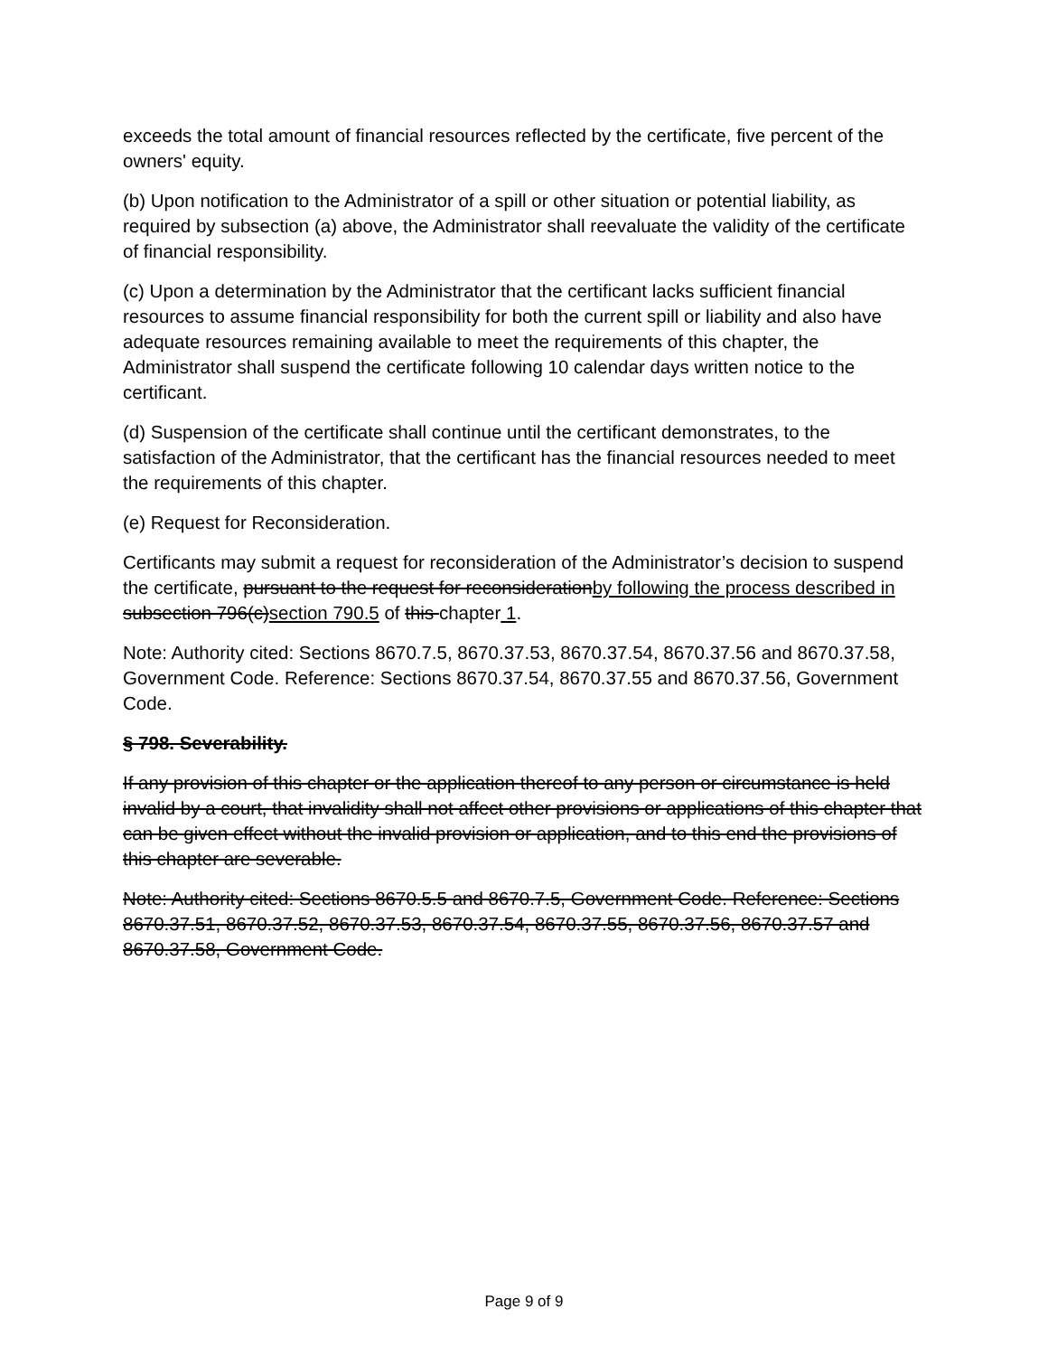exceeds the total amount of financial resources reflected by the certificate, five percent of the owners' equity.
(b) Upon notification to the Administrator of a spill or other situation or potential liability, as required by subsection (a) above, the Administrator shall reevaluate the validity of the certificate of financial responsibility.
(c) Upon a determination by the Administrator that the certificant lacks sufficient financial resources to assume financial responsibility for both the current spill or liability and also have adequate resources remaining available to meet the requirements of this chapter, the Administrator shall suspend the certificate following 10 calendar days written notice to the certificant.
(d) Suspension of the certificate shall continue until the certificant demonstrates, to the satisfaction of the Administrator, that the certificant has the financial resources needed to meet the requirements of this chapter.
(e) Request for Reconsideration.
Certificants may submit a request for reconsideration of the Administrator’s decision to suspend the certificate, pursuant to the request for reconsiderationby following the process described in subsection 796(c)section 790.5 of this chapter 1.
Note: Authority cited: Sections 8670.7.5, 8670.37.53, 8670.37.54, 8670.37.56 and 8670.37.58, Government Code. Reference: Sections 8670.37.54, 8670.37.55 and 8670.37.56, Government Code.
§ 798. Severability.
If any provision of this chapter or the application thereof to any person or circumstance is held invalid by a court, that invalidity shall not affect other provisions or applications of this chapter that can be given effect without the invalid provision or application, and to this end the provisions of this chapter are severable.
Note: Authority cited: Sections 8670.5.5 and 8670.7.5, Government Code. Reference: Sections 8670.37.51, 8670.37.52, 8670.37.53, 8670.37.54, 8670.37.55, 8670.37.56, 8670.37.57 and 8670.37.58, Government Code.
Page 9 of 9